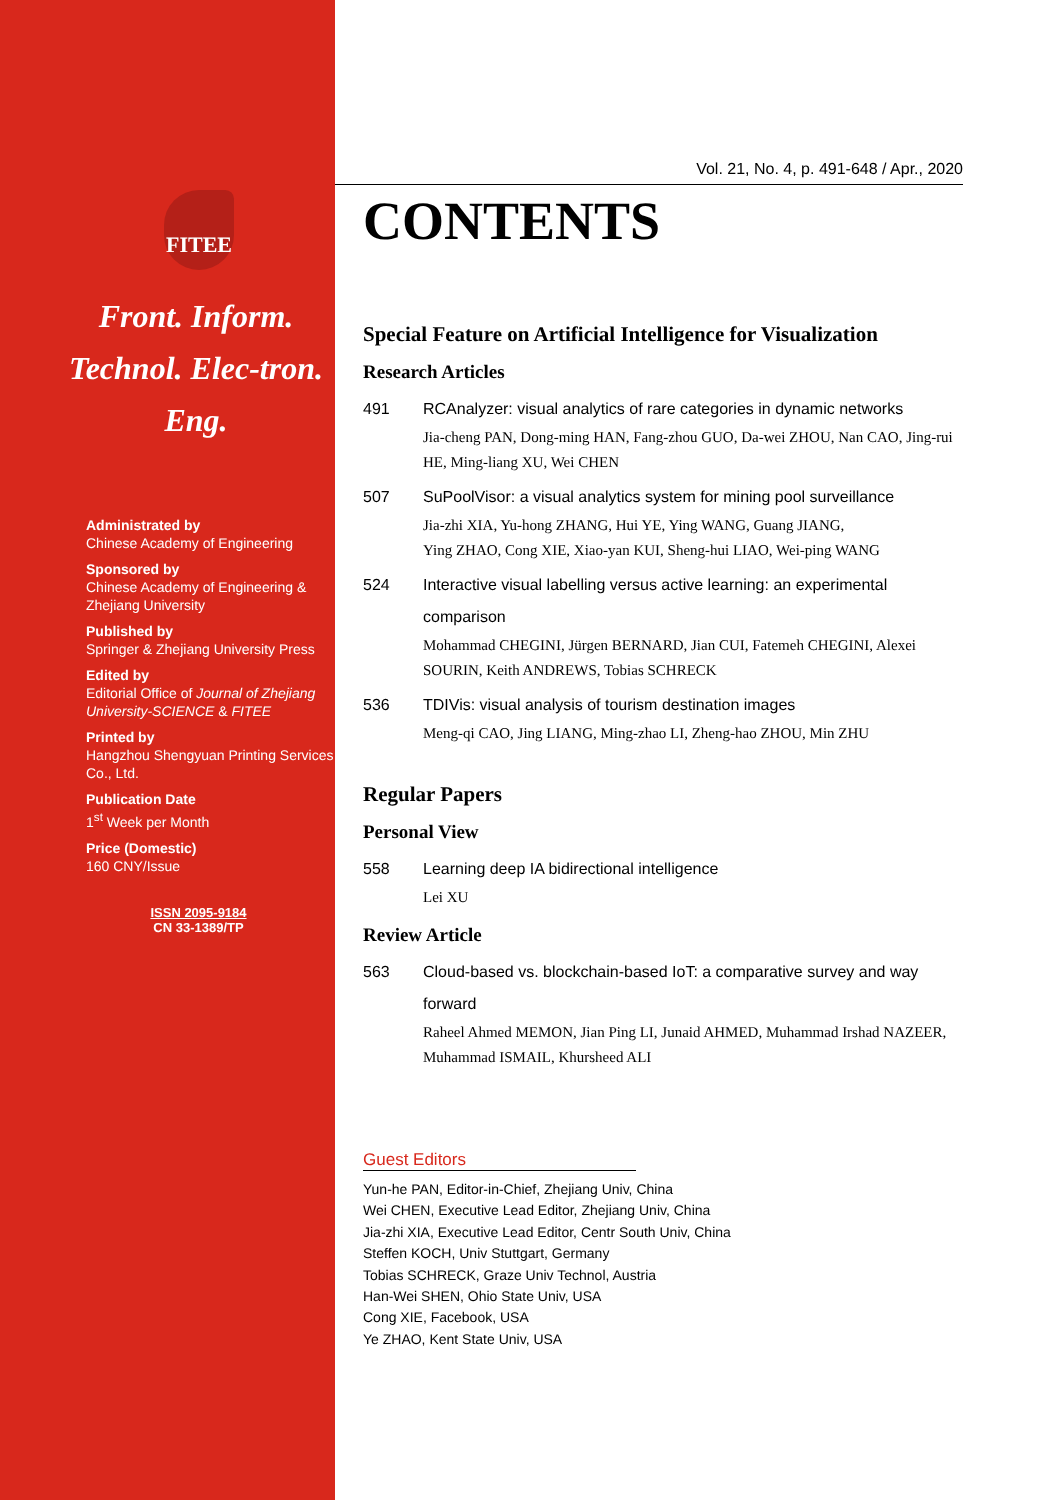FITEE
Front. Inform. Technol. Elec-tron. Eng.
Administrated by
Chinese Academy of Engineering
Sponsored by
Chinese Academy of Engineering & Zhejiang University
Published by
Springer & Zhejiang University Press
Edited by
Editorial Office of Journal of Zhejiang University-SCIENCE & FITEE
Printed by
Hangzhou Shengyuan Printing Services Co., Ltd.
Publication Date
1<sup>st</sup> Week per Month
Price (Domestic)
160 CNY/Issue
ISSN 2095-9184
CN 33-1389/TP
Vol. 21, No. 4, p. 491-648 / Apr., 2020
CONTENTS
Special Feature on Artificial Intelligence for Visualization
Research Articles
491 RCAnalyzer: visual analytics of rare categories in dynamic networks
Jia-cheng PAN, Dong-ming HAN, Fang-zhou GUO, Da-wei ZHOU, Nan CAO, Jing-rui HE, Ming-liang XU, Wei CHEN
507 SuPoolVisor: a visual analytics system for mining pool surveillance
Jia-zhi XIA, Yu-hong ZHANG, Hui YE, Ying WANG, Guang JIANG,
Ying ZHAO, Cong XIE, Xiao-yan KUI, Sheng-hui LIAO, Wei-ping WANG
524 Interactive visual labelling versus active learning: an experimental comparison
Mohammad CHEGINI, Jürgen BERNARD, Jian CUI, Fatemeh CHEGINI, Alexei SOURIN, Keith ANDREWS, Tobias SCHRECK
536 TDIVis: visual analysis of tourism destination images
Meng-qi CAO, Jing LIANG, Ming-zhao LI, Zheng-hao ZHOU, Min ZHU
Regular Papers
Personal View
558 Learning deep IA bidirectional intelligence
Lei XU
Review Article
563 Cloud-based vs. blockchain-based IoT: a comparative survey and way forward
Raheel Ahmed MEMON, Jian Ping LI, Junaid AHMED, Muhammad Irshad NAZEER, Muhammad ISMAIL, Khursheed ALI
Guest Editors
Yun-he PAN, Editor-in-Chief, Zhejiang Univ, China
Wei CHEN, Executive Lead Editor, Zhejiang Univ, China
Jia-zhi XIA, Executive Lead Editor, Centr South Univ, China
Steffen KOCH, Univ Stuttgart, Germany
Tobias SCHRECK, Graze Univ Technol, Austria
Han-Wei SHEN, Ohio State Univ, USA
Cong XIE, Facebook, USA
Ye ZHAO, Kent State Univ, USA